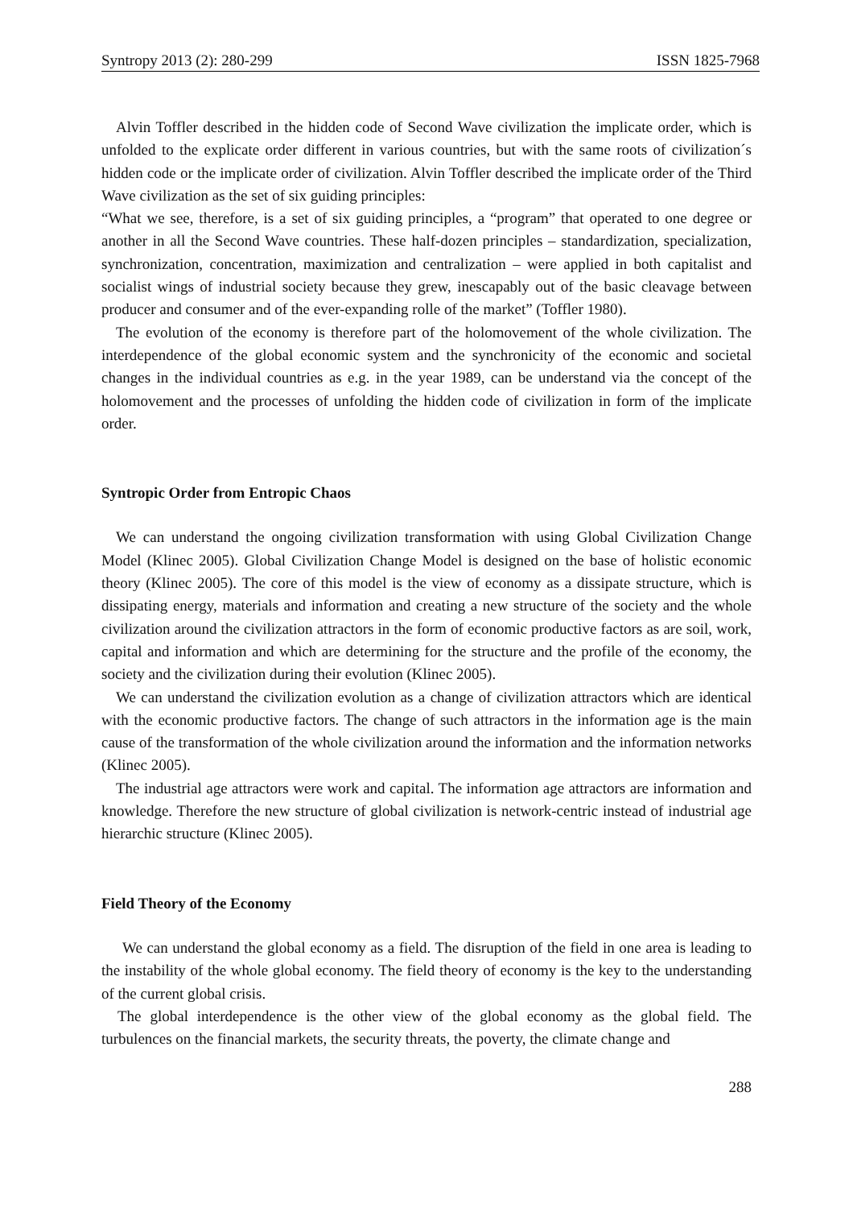Syntropy 2013 (2): 280-299 ISSN 1825-7968
Alvin Toffler described in the hidden code of Second Wave civilization the implicate order, which is unfolded to the explicate order different in various countries, but with the same roots of civilization´s hidden code or the implicate order of civilization. Alvin Toffler described the implicate order of the Third Wave civilization as the set of six guiding principles:
“What we see, therefore, is a set of six guiding principles, a “program” that operated to one degree or another in all the Second Wave countries. These half-dozen principles – standardization, specialization, synchronization, concentration, maximization and centralization – were applied in both capitalist and socialist wings of industrial society because they grew, inescapably out of the basic cleavage between producer and consumer and of the ever-expanding rolle of the market” (Toffler 1980).
The evolution of the economy is therefore part of the holomovement of the whole civilization. The interdependence of the global economic system and the synchronicity of the economic and societal changes in the individual countries as e.g. in the year 1989, can be understand via the concept of the holomovement and the processes of unfolding the hidden code of civilization in form of the implicate order.
Syntropic Order from Entropic Chaos
We can understand the ongoing civilization transformation with using Global Civilization Change Model (Klinec 2005). Global Civilization Change Model is designed on the base of holistic economic theory (Klinec 2005). The core of this model is the view of economy as a dissipate structure, which is dissipating energy, materials and information and creating a new structure of the society and the whole civilization around the civilization attractors in the form of economic productive factors as are soil, work, capital and information and which are determining for the structure and the profile of the economy, the society and the civilization during their evolution (Klinec 2005).
We can understand the civilization evolution as a change of civilization attractors which are identical with the economic productive factors. The change of such attractors in the information age is the main cause of the transformation of the whole civilization around the information and the information networks (Klinec 2005).
The industrial age attractors were work and capital. The information age attractors are information and knowledge. Therefore the new structure of global civilization is network-centric instead of industrial age hierarchic structure (Klinec 2005).
Field Theory of the Economy
We can understand the global economy as a field. The disruption of the field in one area is leading to the instability of the whole global economy. The field theory of economy is the key to the understanding of the current global crisis.
The global interdependence is the other view of the global economy as the global field. The turbulences on the financial markets, the security threats, the poverty, the climate change and
288